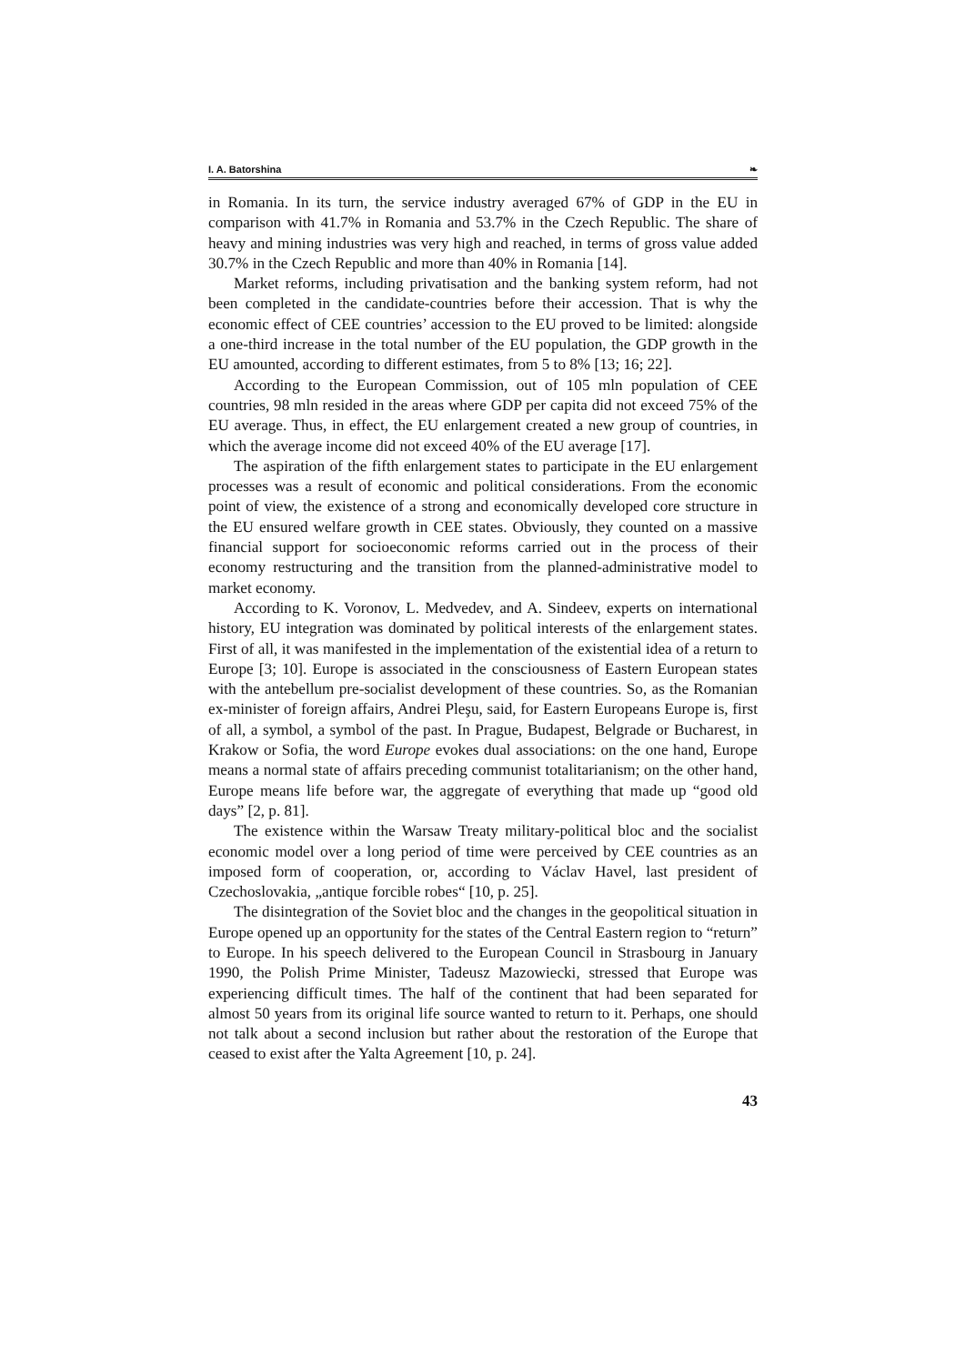I. A. Batorshina ❧
in Romania. In its turn, the service industry averaged 67% of GDP in the EU in comparison with 41.7% in Romania and 53.7% in the Czech Republic. The share of heavy and mining industries was very high and reached, in terms of gross value added 30.7% in the Czech Republic and more than 40% in Romania [14].
Market reforms, including privatisation and the banking system reform, had not been completed in the candidate-countries before their accession. That is why the economic effect of CEE countries’ accession to the EU proved to be limited: alongside a one-third increase in the total number of the EU population, the GDP growth in the EU amounted, according to different estimates, from 5 to 8% [13; 16; 22].
According to the European Commission, out of 105 mln population of CEE countries, 98 mln resided in the areas where GDP per capita did not exceed 75% of the EU average. Thus, in effect, the EU enlargement created a new group of countries, in which the average income did not exceed 40% of the EU average [17].
The aspiration of the fifth enlargement states to participate in the EU enlargement processes was a result of economic and political considerations. From the economic point of view, the existence of a strong and economically developed core structure in the EU ensured welfare growth in CEE states. Obviously, they counted on a massive financial support for socioeconomic reforms carried out in the process of their economy restructuring and the transition from the planned-administrative model to market economy.
According to K. Voronov, L. Medvedev, and A. Sindeev, experts on international history, EU integration was dominated by political interests of the enlargement states. First of all, it was manifested in the implementation of the existential idea of a return to Europe [3; 10]. Europe is associated in the consciousness of Eastern European states with the antebellum pre-socialist development of these countries. So, as the Romanian ex-minister of foreign affairs, Andrei Pleşu, said, for Eastern Europeans Europe is, first of all, a symbol, a symbol of the past. In Prague, Budapest, Belgrade or Bucharest, in Krakow or Sofia, the word Europe evokes dual associations: on the one hand, Europe means a normal state of affairs preceding communist totalitarianism; on the other hand, Europe means life before war, the aggregate of everything that made up “good old days” [2, p. 81].
The existence within the Warsaw Treaty military-political bloc and the socialist economic model over a long period of time were perceived by CEE countries as an imposed form of cooperation, or, according to Václav Havel, last president of Czechoslovakia, „antique forcible robes“ [10, p. 25].
The disintegration of the Soviet bloc and the changes in the geopolitical situation in Europe opened up an opportunity for the states of the Central Eastern region to “return” to Europe. In his speech delivered to the European Council in Strasbourg in January 1990, the Polish Prime Minister, Tadeusz Mazowiecki, stressed that Europe was experiencing difficult times. The half of the continent that had been separated for almost 50 years from its original life source wanted to return to it. Perhaps, one should not talk about a second inclusion but rather about the restoration of the Europe that ceased to exist after the Yalta Agreement [10, p. 24].
43